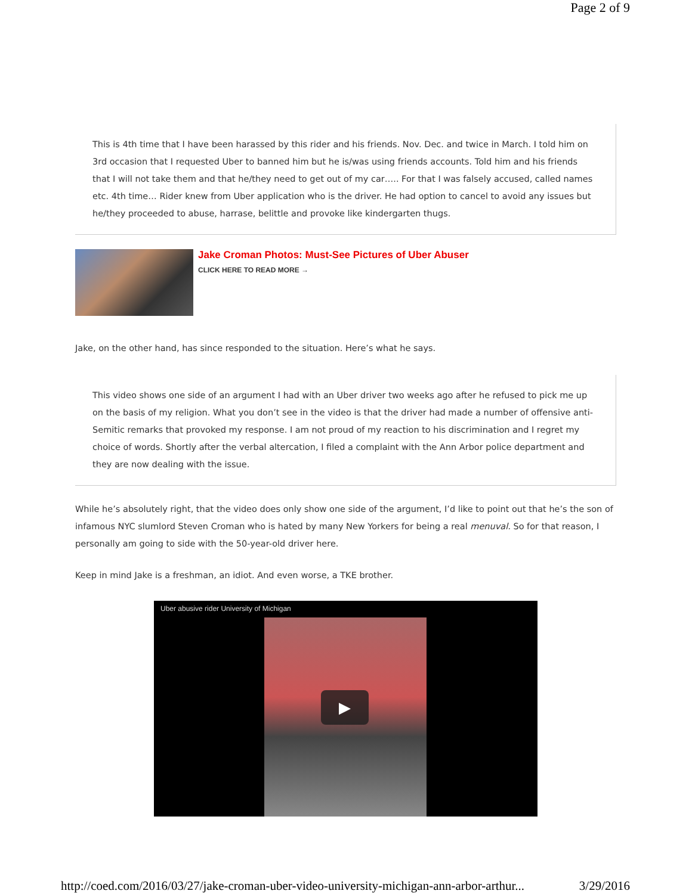Page 2 of 9
This is 4th time that I have been harassed by this rider and his friends. Nov. Dec. and twice in March. I told him on 3rd occasion that I requested Uber to banned him but he is/was using friends accounts. Told him and his friends that I will not take them and that he/they need to get out of my car….. For that I was falsely accused, called names etc. 4th time… Rider knew from Uber application who is the driver. He had option to cancel to avoid any issues but he/they proceeded to abuse, harrase, belittle and provoke like kindergarten thugs.
Jake Croman Photos: Must-See Pictures of Uber Abuser
CLICK HERE TO READ MORE →
Jake, on the other hand, has since responded to the situation. Here’s what he says.
This video shows one side of an argument I had with an Uber driver two weeks ago after he refused to pick me up on the basis of my religion. What you don’t see in the video is that the driver had made a number of offensive anti-Semitic remarks that provoked my response. I am not proud of my reaction to his discrimination and I regret my choice of words. Shortly after the verbal altercation, I filed a complaint with the Ann Arbor police department and they are now dealing with the issue.
While he’s absolutely right, that the video does only show one side of the argument, I’d like to point out that he’s the son of infamous NYC slumlord Steven Croman who is hated by many New Yorkers for being a real menuval. So for that reason, I personally am going to side with the 50-year-old driver here.
Keep in mind Jake is a freshman, an idiot. And even worse, a TKE brother.
Uber abusive rider University of Michigan
▶
http://coed.com/2016/03/27/jake-croman-uber-video-university-michigan-ann-arbor-arthur... 3/29/2016